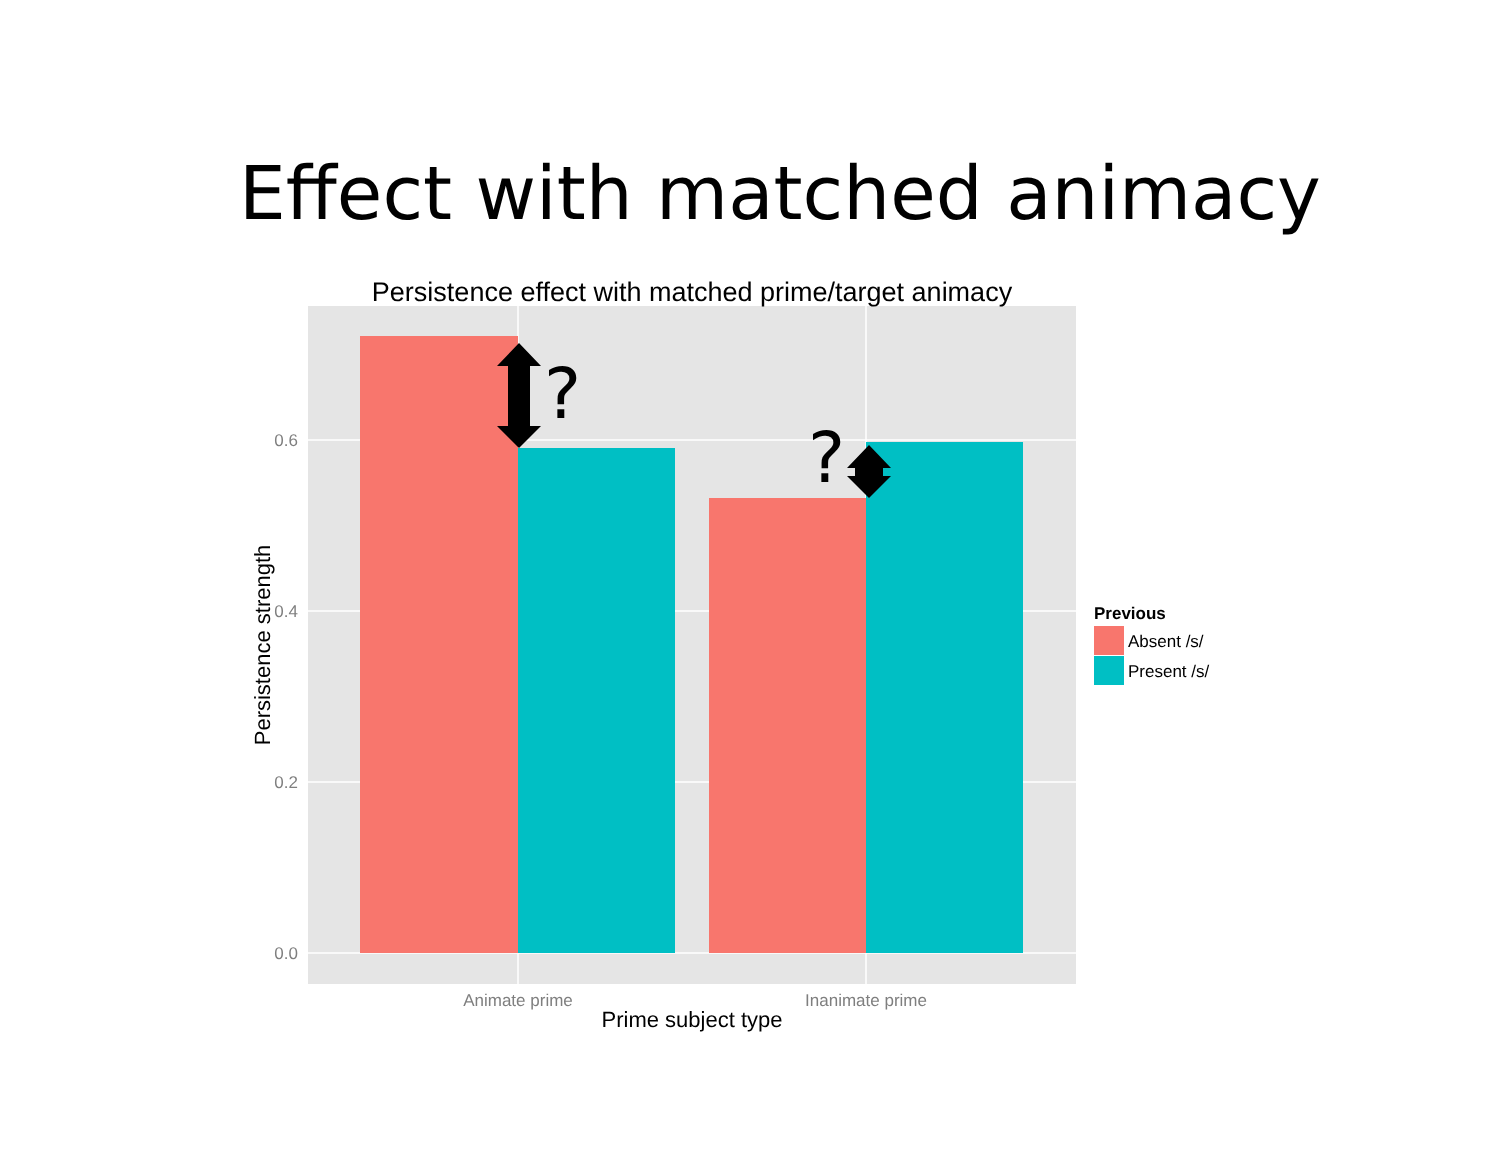Effect with matched animacy
?
?
Persistence effect with matched prime/target animacy
0.6
0.4
0.2
0.0
Animate prime
Inanimate prime
Prime subject type
Persistence strength
Previous
Absent /s/
Present /s/